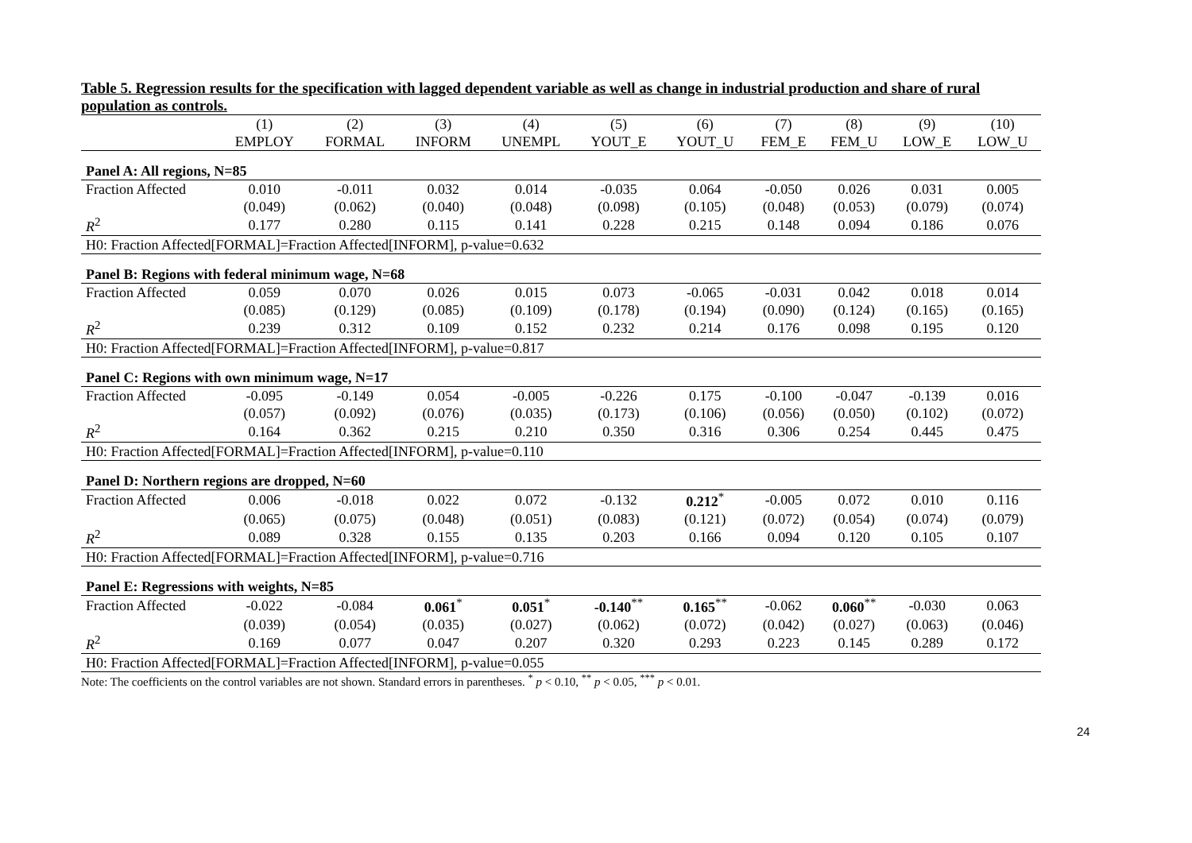Table 5. Regression results for the specification with lagged dependent variable as well as change in industrial production and share of rural population as controls.
| | (1) | (2) | (3) | (4) | (5) | (6) | (7) | (8) | (9) | (10) |
| | EMPLOY | FORMAL | INFORM | UNEMPL | YOUT_E | YOUT_U | FEM_E | FEM_U | LOW_E | LOW_U |
| Panel A: All regions, N=85 | | | | | | | | | | |
| Fraction Affected | 0.010 | -0.011 | 0.032 | 0.014 | -0.035 | 0.064 | -0.050 | 0.026 | 0.031 | 0.005 |
| | (0.049) | (0.062) | (0.040) | (0.048) | (0.098) | (0.105) | (0.048) | (0.053) | (0.079) | (0.074) |
| R<sup>2</sup> | 0.177 | 0.280 | 0.115 | 0.141 | 0.228 | 0.215 | 0.148 | 0.094 | 0.186 | 0.076 |
| H0: Fraction Affected[FORMAL]=Fraction Affected[INFORM], p-value=0.632 | | | | | | | | | | |
| Panel B: Regions with federal minimum wage, N=68 | | | | | | | | | | |
| Fraction Affected | 0.059 | 0.070 | 0.026 | 0.015 | 0.073 | -0.065 | -0.031 | 0.042 | 0.018 | 0.014 |
| | (0.085) | (0.129) | (0.085) | (0.109) | (0.178) | (0.194) | (0.090) | (0.124) | (0.165) | (0.165) |
| R<sup>2</sup> | 0.239 | 0.312 | 0.109 | 0.152 | 0.232 | 0.214 | 0.176 | 0.098 | 0.195 | 0.120 |
| H0: Fraction Affected[FORMAL]=Fraction Affected[INFORM], p-value=0.817 | | | | | | | | | | |
| Panel C: Regions with own minimum wage, N=17 | | | | | | | | | | |
| Fraction Affected | -0.095 | -0.149 | 0.054 | -0.005 | -0.226 | 0.175 | -0.100 | -0.047 | -0.139 | 0.016 |
| | (0.057) | (0.092) | (0.076) | (0.035) | (0.173) | (0.106) | (0.056) | (0.050) | (0.102) | (0.072) |
| R<sup>2</sup> | 0.164 | 0.362 | 0.215 | 0.210 | 0.350 | 0.316 | 0.306 | 0.254 | 0.445 | 0.475 |
| H0: Fraction Affected[FORMAL]=Fraction Affected[INFORM], p-value=0.110 | | | | | | | | | | |
| Panel D: Northern regions are dropped, N=60 | | | | | | | | | | |
| Fraction Affected | 0.006 | -0.018 | 0.022 | 0.072 | -0.132 | 0.212<sup>*</sup> | -0.005 | 0.072 | 0.010 | 0.116 |
| | (0.065) | (0.075) | (0.048) | (0.051) | (0.083) | (0.121) | (0.072) | (0.054) | (0.074) | (0.079) |
| R<sup>2</sup> | 0.089 | 0.328 | 0.155 | 0.135 | 0.203 | 0.166 | 0.094 | 0.120 | 0.105 | 0.107 |
| H0: Fraction Affected[FORMAL]=Fraction Affected[INFORM], p-value=0.716 | | | | | | | | | | |
| Panel E: Regressions with weights, N=85 | | | | | | | | | | |
| Fraction Affected | -0.022 | -0.084 | 0.061<sup>*</sup> | 0.051<sup>*</sup> | -0.140<sup>**</sup> | 0.165<sup>**</sup> | -0.062 | 0.060<sup>**</sup> | -0.030 | 0.063 |
| | (0.039) | (0.054) | (0.035) | (0.027) | (0.062) | (0.072) | (0.042) | (0.027) | (0.063) | (0.046) |
| R<sup>2</sup> | 0.169 | 0.077 | 0.047 | 0.207 | 0.320 | 0.293 | 0.223 | 0.145 | 0.289 | 0.172 |
| H0: Fraction Affected[FORMAL]=Fraction Affected[INFORM], p-value=0.055 | | | | | | | | | | |
Note: The coefficients on the control variables are not shown. Standard errors in parentheses. <sup>*</sup> p < 0.10, <sup>**</sup> p < 0.05, <sup>***</sup> p < 0.01.
24